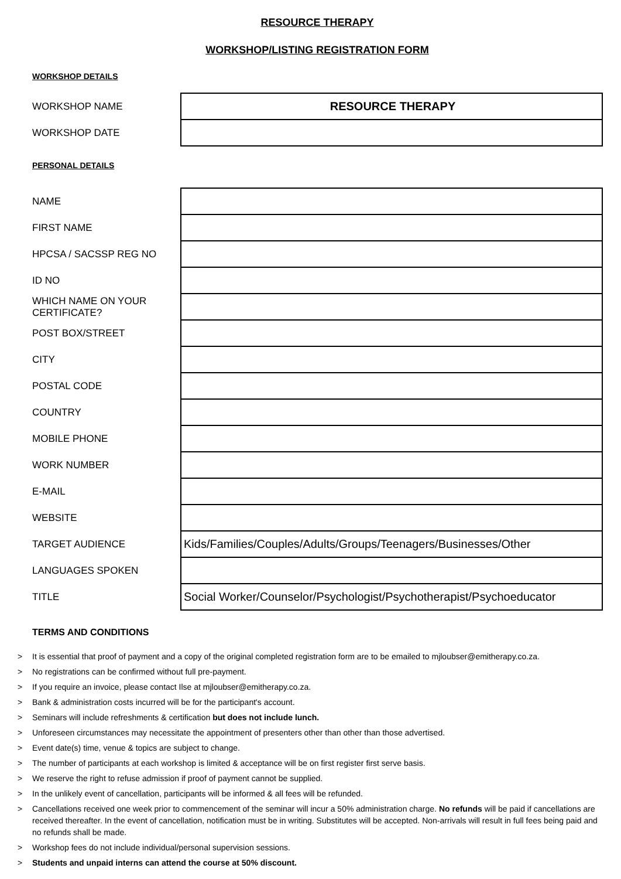RESOURCE THERAPY
WORKSHOP/LISTING REGISTRATION FORM
WORKSHOP DETAILS
| WORKSHOP NAME | RESOURCE THERAPY |
| WORKSHOP DATE | |
PERSONAL DETAILS
| NAME | |
| FIRST NAME | |
| HPCSA / SACSSP REG NO | |
| ID NO | |
| WHICH NAME ON YOUR CERTIFICATE? | |
| POST BOX/STREET | |
| CITY | |
| POSTAL CODE | |
| COUNTRY | |
| MOBILE PHONE | |
| WORK NUMBER | |
| E-MAIL | |
| WEBSITE | |
| TARGET AUDIENCE | Kids/Families/Couples/Adults/Groups/Teenagers/Businesses/Other |
| LANGUAGES SPOKEN | |
| TITLE | Social Worker/Counselor/Psychologist/Psychotherapist/Psychoeducator |
TERMS AND CONDITIONS
> It is essential that proof of payment and a copy of the original completed registration form are to be emailed to mjloubser@emitherapy.co.za.
> No registrations can be confirmed without full pre-payment.
> If you require an invoice, please contact Ilse at mjloubser@emitherapy.co.za.
> Bank & administration costs incurred will be for the participant's account.
> Seminars will include refreshments & certification but does not include lunch.
> Unforeseen circumstances may necessitate the appointment of presenters other than other than those advertised.
> Event date(s) time, venue & topics are subject to change.
> The number of participants at each workshop is limited & acceptance will be on first register first serve basis.
> We reserve the right to refuse admission if proof of payment cannot be supplied.
> In the unlikely event of cancellation, participants will be informed & all fees will be refunded.
> Cancellations received one week prior to commencement of the seminar will incur a 50% administration charge. No refunds will be paid if cancellations are received thereafter. In the event of cancellation, notification must be in writing. Substitutes will be accepted. Non-arrivals will result in full fees being paid and no refunds shall be made.
> Workshop fees do not include individual/personal supervision sessions.
> Students and unpaid interns can attend the course at 50% discount.